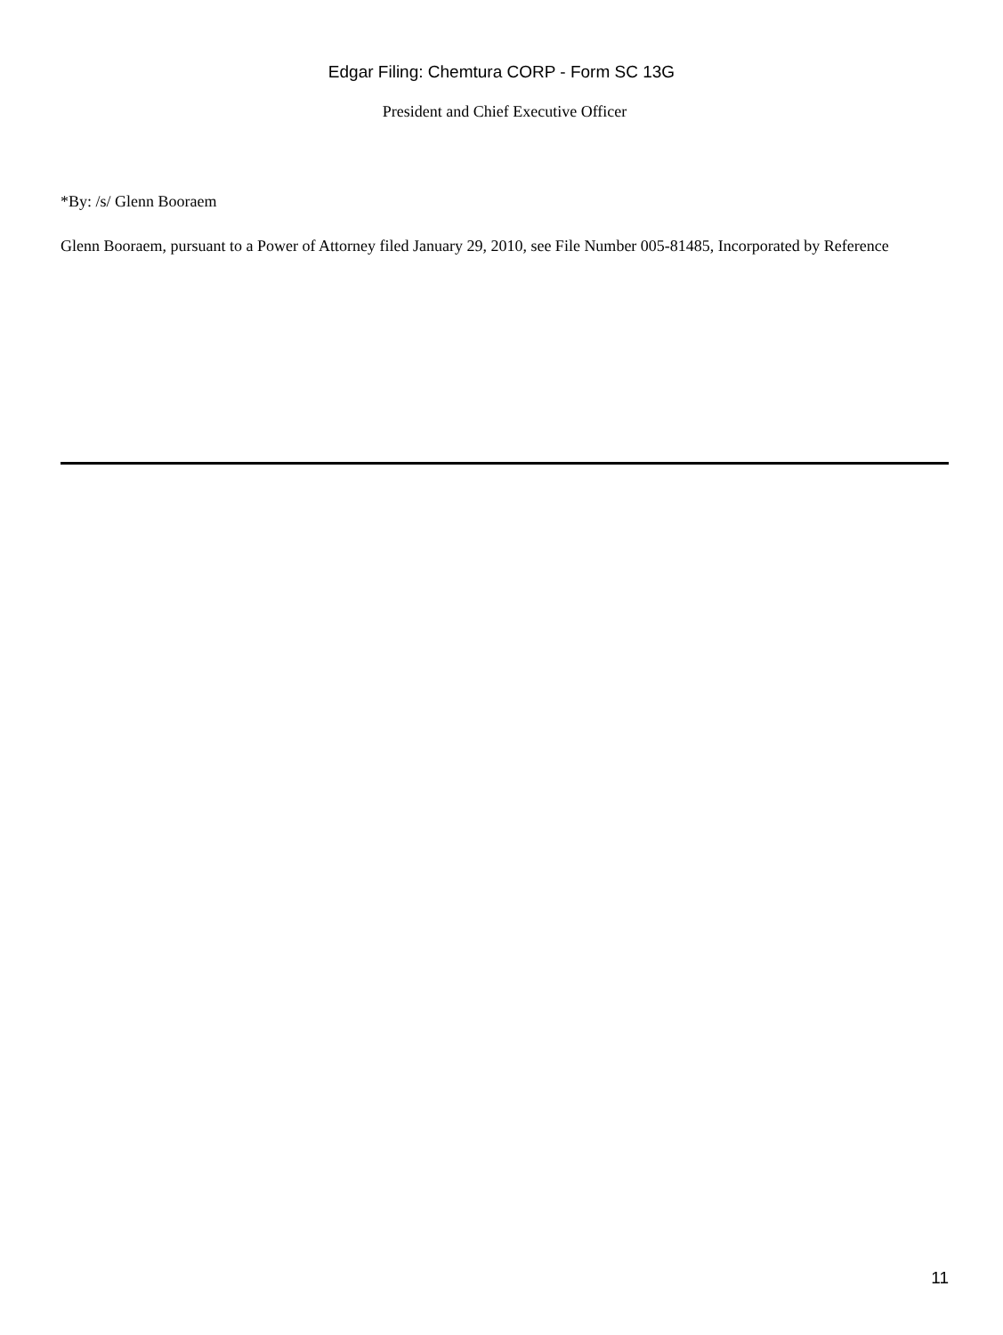Edgar Filing: Chemtura CORP - Form SC 13G
President and Chief Executive Officer
*By: /s/ Glenn Booraem
Glenn Booraem, pursuant to a Power of Attorney filed January 29, 2010, see File Number 005-81485, Incorporated by Reference
11